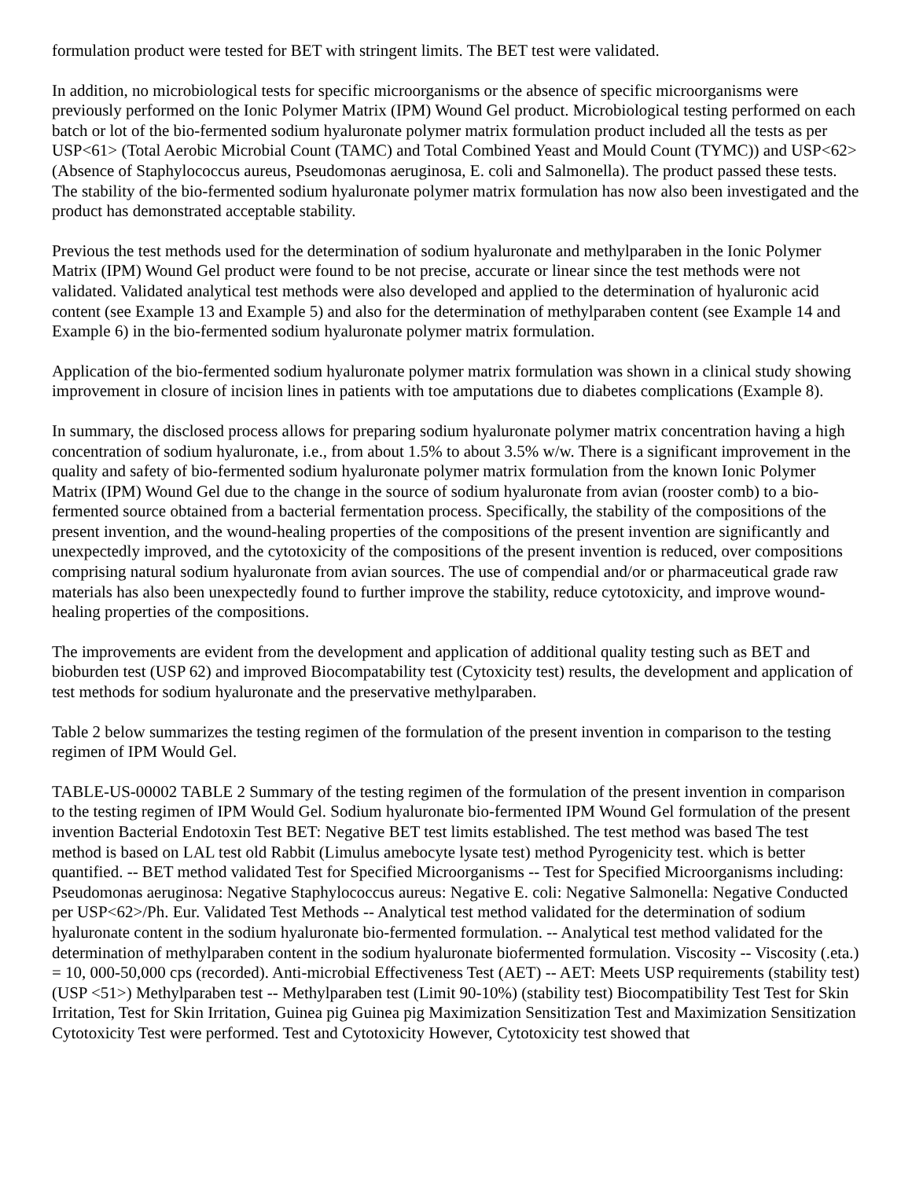formulation product were tested for BET with stringent limits. The BET test were validated.
In addition, no microbiological tests for specific microorganisms or the absence of specific microorganisms were previously performed on the Ionic Polymer Matrix (IPM) Wound Gel product. Microbiological testing performed on each batch or lot of the bio-fermented sodium hyaluronate polymer matrix formulation product included all the tests as per USP<61> (Total Aerobic Microbial Count (TAMC) and Total Combined Yeast and Mould Count (TYMC)) and USP<62> (Absence of Staphylococcus aureus, Pseudomonas aeruginosa, E. coli and Salmonella). The product passed these tests. The stability of the bio-fermented sodium hyaluronate polymer matrix formulation has now also been investigated and the product has demonstrated acceptable stability.
Previous the test methods used for the determination of sodium hyaluronate and methylparaben in the Ionic Polymer Matrix (IPM) Wound Gel product were found to be not precise, accurate or linear since the test methods were not validated. Validated analytical test methods were also developed and applied to the determination of hyaluronic acid content (see Example 13 and Example 5) and also for the determination of methylparaben content (see Example 14 and Example 6) in the bio-fermented sodium hyaluronate polymer matrix formulation.
Application of the bio-fermented sodium hyaluronate polymer matrix formulation was shown in a clinical study showing improvement in closure of incision lines in patients with toe amputations due to diabetes complications (Example 8).
In summary, the disclosed process allows for preparing sodium hyaluronate polymer matrix concentration having a high concentration of sodium hyaluronate, i.e., from about 1.5% to about 3.5% w/w. There is a significant improvement in the quality and safety of bio-fermented sodium hyaluronate polymer matrix formulation from the known Ionic Polymer Matrix (IPM) Wound Gel due to the change in the source of sodium hyaluronate from avian (rooster comb) to a bio-fermented source obtained from a bacterial fermentation process. Specifically, the stability of the compositions of the present invention, and the wound-healing properties of the compositions of the present invention are significantly and unexpectedly improved, and the cytotoxicity of the compositions of the present invention is reduced, over compositions comprising natural sodium hyaluronate from avian sources. The use of compendial and/or or pharmaceutical grade raw materials has also been unexpectedly found to further improve the stability, reduce cytotoxicity, and improve wound-healing properties of the compositions.
The improvements are evident from the development and application of additional quality testing such as BET and bioburden test (USP 62) and improved Biocompatability test (Cytoxicity test) results, the development and application of test methods for sodium hyaluronate and the preservative methylparaben.
Table 2 below summarizes the testing regimen of the formulation of the present invention in comparison to the testing regimen of IPM Would Gel.
TABLE-US-00002 TABLE 2 Summary of the testing regimen of the formulation of the present invention in comparison to the testing regimen of IPM Would Gel. Sodium hyaluronate bio-fermented IPM Wound Gel formulation of the present invention Bacterial Endotoxin Test BET: Negative BET test limits established. The test method was based The test method is based on LAL test old Rabbit (Limulus amebocyte lysate test) method Pyrogenicity test. which is better quantified. -- BET method validated Test for Specified Microorganisms -- Test for Specified Microorganisms including: Pseudomonas aeruginosa: Negative Staphylococcus aureus: Negative E. coli: Negative Salmonella: Negative Conducted per USP<62>/Ph. Eur. Validated Test Methods -- Analytical test method validated for the determination of sodium hyaluronate content in the sodium hyaluronate bio-fermented formulation. -- Analytical test method validated for the determination of methylparaben content in the sodium hyaluronate biofermented formulation. Viscosity -- Viscosity (.eta.) = 10, 000-50,000 cps (recorded). Anti-microbial Effectiveness Test (AET) -- AET: Meets USP requirements (stability test) (USP <51>) Methylparaben test -- Methylparaben test (Limit 90-10%) (stability test) Biocompatibility Test Test for Skin Irritation, Test for Skin Irritation, Guinea pig Guinea pig Maximization Sensitization Test and Maximization Sensitization Cytotoxicity Test were performed. Test and Cytotoxicity However, Cytotoxicity test showed that